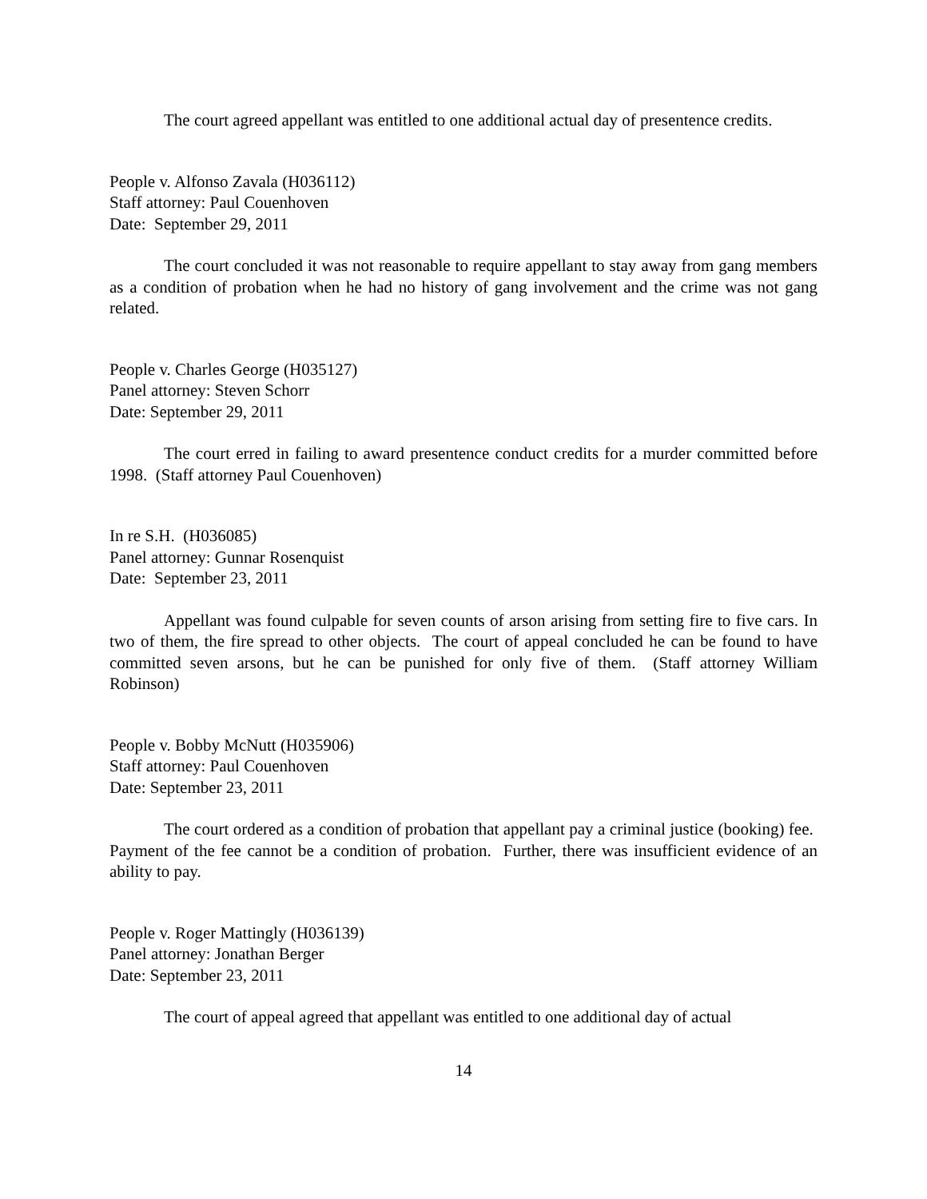The court agreed appellant was entitled to one additional actual day of presentence credits.
People v. Alfonso Zavala (H036112)
Staff attorney: Paul Couenhoven
Date: September 29, 2011
The court concluded it was not reasonable to require appellant to stay away from gang members as a condition of probation when he had no history of gang involvement and the crime was not gang related.
People v. Charles George (H035127)
Panel attorney: Steven Schorr
Date: September 29, 2011
The court erred in failing to award presentence conduct credits for a murder committed before 1998. (Staff attorney Paul Couenhoven)
In re S.H. (H036085)
Panel attorney: Gunnar Rosenquist
Date: September 23, 2011
Appellant was found culpable for seven counts of arson arising from setting fire to five cars. In two of them, the fire spread to other objects. The court of appeal concluded he can be found to have committed seven arsons, but he can be punished for only five of them. (Staff attorney William Robinson)
People v. Bobby McNutt (H035906)
Staff attorney: Paul Couenhoven
Date: September 23, 2011
The court ordered as a condition of probation that appellant pay a criminal justice (booking) fee. Payment of the fee cannot be a condition of probation. Further, there was insufficient evidence of an ability to pay.
People v. Roger Mattingly (H036139)
Panel attorney: Jonathan Berger
Date: September 23, 2011
The court of appeal agreed that appellant was entitled to one additional day of actual
14